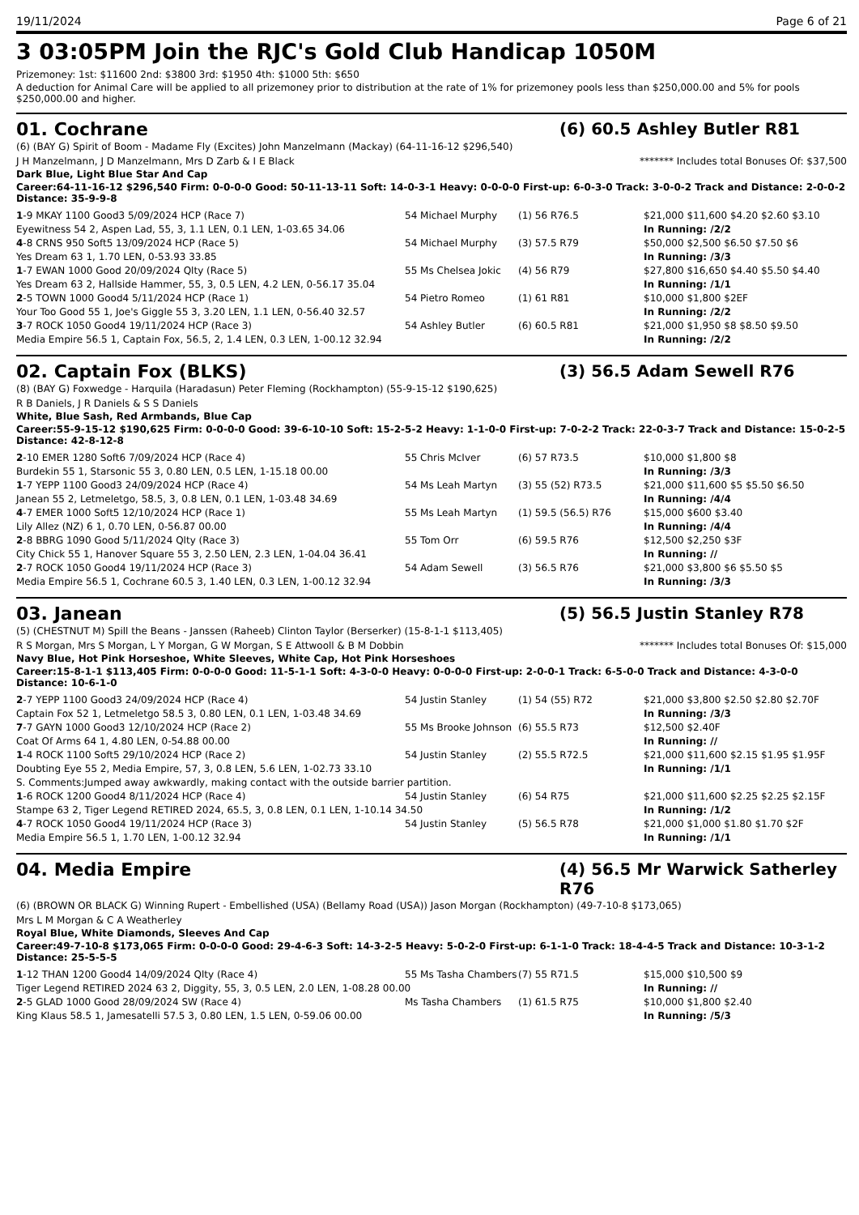19/11/2024 Page 6 of 21
3 03:05PM Join the RJC's Gold Club Handicap 1050M
Prizemoney: 1st: $11600 2nd: $3800 3rd: $1950 4th: $1000 5th: $650
A deduction for Animal Care will be applied to all prizemoney prior to distribution at the rate of 1% for prizemoney pools less than $250,000.00 and 5% for pools $250,000.00 and higher.
01. Cochrane (6) 60.5 Ashley Butler R81
(6) (BAY G) Spirit of Boom - Madame Fly (Excites) John Manzelmann (Mackay) (64-11-16-12 $296,540)
J H Manzelmann, J D Manzelmann, Mrs D Zarb & I E Black ******* Includes total Bonuses Of: $37,500
Dark Blue, Light Blue Star And Cap
Career:64-11-16-12 $296,540 Firm: 0-0-0-0 Good: 50-11-13-11 Soft: 14-0-3-1 Heavy: 0-0-0-0 First-up: 6-0-3-0 Track: 3-0-0-2 Track and Distance: 2-0-0-2 Distance: 35-9-9-8
| 1 -9 MKAY 1100 Good3 5/09/2024 HCP (Race 7) | 54 Michael Murphy | (1) 56 R76.5 | $21,000 $11,600 $4.20 $2.60 $3.10 |
| Eyewitness 54 2, Aspen Lad, 55, 3, 1.1 LEN, 0.1 LEN, 1-03.65 34.06 | | | In Running: /2/2 |
| 4 -8 CRNS 950 Soft5 13/09/2024 HCP (Race 5) | 54 Michael Murphy | (3) 57.5 R79 | $50,000 $2,500 $6.50 $7.50 $6 |
| Yes Dream 63 1, 1.70 LEN, 0-53.93 33.85 | | | In Running: /3/3 |
| 1 -7 EWAN 1000 Good 20/09/2024 Qlty (Race 5) | 55 Ms Chelsea Jokic | (4) 56 R79 | $27,800 $16,650 $4.40 $5.50 $4.40 |
| Yes Dream 63 2, Hallside Hammer, 55, 3, 0.5 LEN, 4.2 LEN, 0-56.17 35.04 | | | In Running: /1/1 |
| 2 -5 TOWN 1000 Good4 5/11/2024 HCP (Race 1) | 54 Pietro Romeo | (1) 61 R81 | $10,000 $1,800 $2EF |
| Your Too Good 55 1, Joe's Giggle 55 3, 3.20 LEN, 1.1 LEN, 0-56.40 32.57 | | | In Running: /2/2 |
| 3 -7 ROCK 1050 Good4 19/11/2024 HCP (Race 3) | 54 Ashley Butler | (6) 60.5 R81 | $21,000 $1,950 $8 $8.50 $9.50 |
| Media Empire 56.5 1, Captain Fox, 56.5, 2, 1.4 LEN, 0.3 LEN, 1-00.12 32.94 | | | In Running: /2/2 |
02. Captain Fox (BLKS) (3) 56.5 Adam Sewell R76
(8) (BAY G) Foxwedge - Harquila (Haradasun) Peter Fleming (Rockhampton) (55-9-15-12 $190,625)
R B Daniels, J R Daniels & S S Daniels
White, Blue Sash, Red Armbands, Blue Cap
Career:55-9-15-12 $190,625 Firm: 0-0-0-0 Good: 39-6-10-10 Soft: 15-2-5-2 Heavy: 1-1-0-0 First-up: 7-0-2-2 Track: 22-0-3-7 Track and Distance: 15-0-2-5 Distance: 42-8-12-8
| 2 -10 EMER 1280 Soft6 7/09/2024 HCP (Race 4) | 55 Chris McIver | (6) 57 R73.5 | $10,000 $1,800 $8 |
| Burdekin 55 1, Starsonic 55 3, 0.80 LEN, 0.5 LEN, 1-15.18 00.00 | | | In Running: /3/3 |
| 1 -7 YEPP 1100 Good3 24/09/2024 HCP (Race 4) | 54 Ms Leah Martyn | (3) 55 (52) R73.5 | $21,000 $11,600 $5 $5.50 $6.50 |
| Janean 55 2, Letmeletgo, 58.5, 3, 0.8 LEN, 0.1 LEN, 1-03.48 34.69 | | | In Running: /4/4 |
| 4 -7 EMER 1000 Soft5 12/10/2024 HCP (Race 1) | 55 Ms Leah Martyn | (1) 59.5 (56.5) R76 | $15,000 $600 $3.40 |
| Lily Allez (NZ) 6 1, 0.70 LEN, 0-56.87 00.00 | | | In Running: /4/4 |
| 2 -8 BBRG 1090 Good 5/11/2024 Qlty (Race 3) | 55 Tom Orr | (6) 59.5 R76 | $12,500 $2,250 $3F |
| City Chick 55 1, Hanover Square 55 3, 2.50 LEN, 2.3 LEN, 1-04.04 36.41 | | | In Running: // |
| 2 -7 ROCK 1050 Good4 19/11/2024 HCP (Race 3) | 54 Adam Sewell | (3) 56.5 R76 | $21,000 $3,800 $6 $5.50 $5 |
| Media Empire 56.5 1, Cochrane 60.5 3, 1.40 LEN, 0.3 LEN, 1-00.12 32.94 | | | In Running: /3/3 |
03. Janean (5) 56.5 Justin Stanley R78
(5) (CHESTNUT M) Spill the Beans - Janssen (Raheeb) Clinton Taylor (Berserker) (15-8-1-1 $113,405)
R S Morgan, Mrs S Morgan, L Y Morgan, G W Morgan, S E Attwooll & B M Dobbin ******* Includes total Bonuses Of: $15,000
Navy Blue, Hot Pink Horseshoe, White Sleeves, White Cap, Hot Pink Horseshoes
Career:15-8-1-1 $113,405 Firm: 0-0-0-0 Good: 11-5-1-1 Soft: 4-3-0-0 Heavy: 0-0-0-0 First-up: 2-0-0-1 Track: 6-5-0-0 Track and Distance: 4-3-0-0 Distance: 10-6-1-0
| 2 -7 YEPP 1100 Good3 24/09/2024 HCP (Race 4) | 54 Justin Stanley | (1) 54 (55) R72 | $21,000 $3,800 $2.50 $2.80 $2.70F |
| Captain Fox 52 1, Letmeletgo 58.5 3, 0.80 LEN, 0.1 LEN, 1-03.48 34.69 | | | In Running: /3/3 |
| 7 -7 GAYN 1000 Good3 12/10/2024 HCP (Race 2) | 55 Ms Brooke Johnson | (6) 55.5 R73 | $12,500 $2.40F |
| Coat Of Arms 64 1, 4.80 LEN, 0-54.88 00.00 | | | In Running: // |
| 1 -4 ROCK 1100 Soft5 29/10/2024 HCP (Race 2) | 54 Justin Stanley | (2) 55.5 R72.5 | $21,000 $11,600 $2.15 $1.95 $1.95F |
| Doubting Eye 55 2, Media Empire, 57, 3, 0.8 LEN, 5.6 LEN, 1-02.73 33.10 | | | In Running: /1/1 |
| S. Comments:Jumped away awkwardly, making contact with the outside barrier partition. | | | |
| 1 -6 ROCK 1200 Good4 8/11/2024 HCP (Race 4) | 54 Justin Stanley | (6) 54 R75 | $21,000 $11,600 $2.25 $2.25 $2.15F |
| Stampe 63 2, Tiger Legend RETIRED 2024, 65.5, 3, 0.8 LEN, 0.1 LEN, 1-10.14 34.50 | | | In Running: /1/2 |
| 4 -7 ROCK 1050 Good4 19/11/2024 HCP (Race 3) | 54 Justin Stanley | (5) 56.5 R78 | $21,000 $1,000 $1.80 $1.70 $2F |
| Media Empire 56.5 1, 1.70 LEN, 1-00.12 32.94 | | | In Running: /1/1 |
04. Media Empire (4) 56.5 Mr Warwick Satherley R76
(6) (BROWN OR BLACK G) Winning Rupert - Embellished (USA) (Bellamy Road (USA)) Jason Morgan (Rockhampton) (49-7-10-8 $173,065)
Mrs L M Morgan & C A Weatherley
Royal Blue, White Diamonds, Sleeves And Cap
Career:49-7-10-8 $173,065 Firm: 0-0-0-0 Good: 29-4-6-3 Soft: 14-3-2-5 Heavy: 5-0-2-0 First-up: 6-1-1-0 Track: 18-4-4-5 Track and Distance: 10-3-1-2 Distance: 25-5-5-5
| 1 -12 THAN 1200 Good4 14/09/2024 Qlty (Race 4) | 55 Ms Tasha Chambers | (7) 55 R71.5 | $15,000 $10,500 $9 |
| Tiger Legend RETIRED 2024 63 2, Diggity, 55, 3, 0.5 LEN, 2.0 LEN, 1-08.28 00.00 | | | In Running: // |
| 2 -5 GLAD 1000 Good 28/09/2024 SW (Race 4) | Ms Tasha Chambers | (1) 61.5 R75 | $10,000 $1,800 $2.40 |
| King Klaus 58.5 1, Jamesatelli 57.5 3, 0.80 LEN, 1.5 LEN, 0-59.06 00.00 | | | In Running: /5/3 |